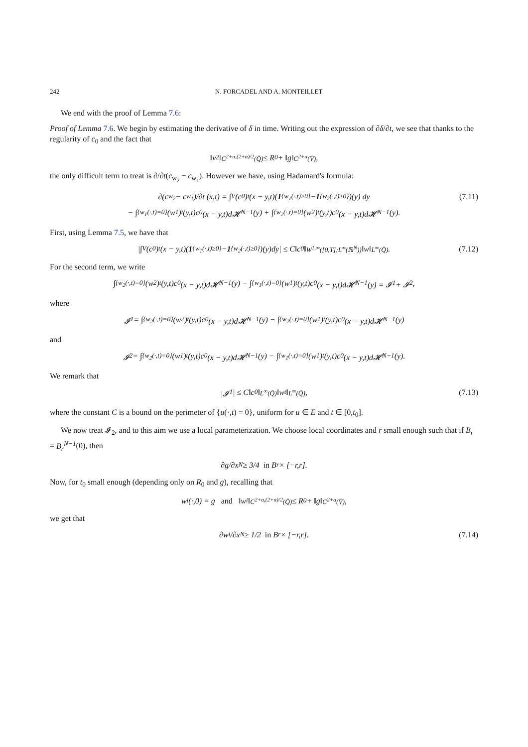242 N. FORCADEL AND A. MONTEILLET
We end with the proof of Lemma 7.6:
Proof of Lemma 7.6. We begin by estimating the derivative of δ in time. Writing out the expression of ∂δ/∂t, we see that thanks to the regularity of c<sub>0</sub> and the fact that
‖v<sub>2</sub>‖<sub>C<sup>2+α,(2+α)/2</sup>(Q̄)</sub> ≤ R<sub>0</sub> + ‖g‖<sub>C<sup>2+α</sup>(V̄)</sub>,
the only difficult term to treat is ∂/∂t(c<sub>w<sub>2</sub></sub> − c<sub>w<sub>1</sub></sub>). However we have, using Hadamard's formula:
∂(c<sub>w<sub>2</sub></sub> − c<sub>w<sub>1</sub></sub>)/∂t (x,t) = ∫<sub>V</sub> (c<sub>0</sub>)<sub>t</sub>(x − y,t)(1<sub>{w<sub>1</sub>(·,t)≥0}</sub> − 1<sub>{w<sub>2</sub>(·,t)≥0}</sub>)(y) dy (7.11)
− ∫<sub>{w<sub>1</sub>(·,t)=0}</sub> (w<sub>1</sub>)<sub>t</sub>(y,t)c<sub>0</sub>(x − y,t)d𝓗<sup>N−1</sup>(y) + ∫<sub>{w<sub>2</sub>(·,t)=0}</sub> (w<sub>2</sub>)<sub>t</sub>(y,t)c<sub>0</sub>(x − y,t)d𝓗<sup>N−1</sup>(y).
First, using Lemma 7.5, we have that
|∫<sub>V</sub> (c<sub>0</sub>)<sub>t</sub>(x − y,t)(1<sub>{w<sub>1</sub>(·,t)≥0}</sub> − 1<sub>{w<sub>2</sub>(·,t)≥0}</sub>)(y)dy| ≤ C‖c<sub>0</sub>‖<sub>W<sup>1,∞</sup>([0,T];L<sup>∞</sup>(ℝ<sup>N</sup>))</sub>‖w‖<sub>L<sup>∞</sup>(Q̄)</sub>. (7.12)
For the second term, we write
∫<sub>{w<sub>2</sub>(·,t)=0}</sub> (w<sub>2</sub>)<sub>t</sub>(y,t)c<sub>0</sub>(x − y,t)d𝓗<sup>N−1</sup>(y) − ∫<sub>{w<sub>1</sub>(·,t)=0}</sub> (w<sub>1</sub>)<sub>t</sub>(y,t)c<sub>0</sub>(x − y,t)d𝓗<sup>N−1</sup>(y) = 𝓘<sub>1</sub> + 𝓘<sub>2</sub>,
where
𝓘<sub>1</sub> = ∫<sub>{w<sub>2</sub>(·,t)=0}</sub> (w<sub>2</sub>)<sub>t</sub>(y,t)c<sub>0</sub>(x − y,t)d𝓗<sup>N−1</sup>(y) − ∫<sub>{w<sub>2</sub>(·,t)=0}</sub> (w<sub>1</sub>)<sub>t</sub>(y,t)c<sub>0</sub>(x − y,t)d𝓗<sup>N−1</sup>(y)
and
𝓘<sub>2</sub> = ∫<sub>{w<sub>2</sub>(·,t)=0}</sub> (w<sub>1</sub>)<sub>t</sub>(y,t)c<sub>0</sub>(x − y,t)d𝓗<sup>N−1</sup>(y) − ∫<sub>{w<sub>1</sub>(·,t)=0}</sub> (w<sub>1</sub>)<sub>t</sub>(y,t)c<sub>0</sub>(x − y,t)d𝓗<sup>N−1</sup>(y).
We remark that
|𝓘<sub>1</sub>| ≤ C‖c<sub>0</sub>‖<sub>L<sup>∞</sup>(Q̄)</sub>‖w<sub>t</sub>‖<sub>L<sup>∞</sup>(Q̄)</sub>, (7.13)
where the constant C is a bound on the perimeter of {u(·,t) = 0}, uniform for u ∈ E and t ∈ [0,t<sub>0</sub>].
We now treat 𝓘<sub>2</sub>, and to this aim we use a local parameterization. We choose local coordinates and r small enough such that if B<sub>r</sub> = B<sub>r</sub><sup>N−1</sup>(0), then
∂g/∂x<sub>N</sub> ≥ 3/4 in B<sub>r</sub> × [−r,r].
Now, for t<sub>0</sub> small enough (depending only on R<sub>0</sub> and g), recalling that
w<sub>i</sub>(·,0) = g and ‖w<sub>i</sub>‖<sub>C<sup>2+α,(2+α)/2</sup>(Q̄)</sub> ≤ R<sub>0</sub> + ‖g‖<sub>C<sup>2+α</sup>(V̄)</sub>,
we get that
∂w<sub>i</sub>/∂x<sub>N</sub> ≥ 1/2 in B<sub>r</sub> × [−r,r]. (7.14)